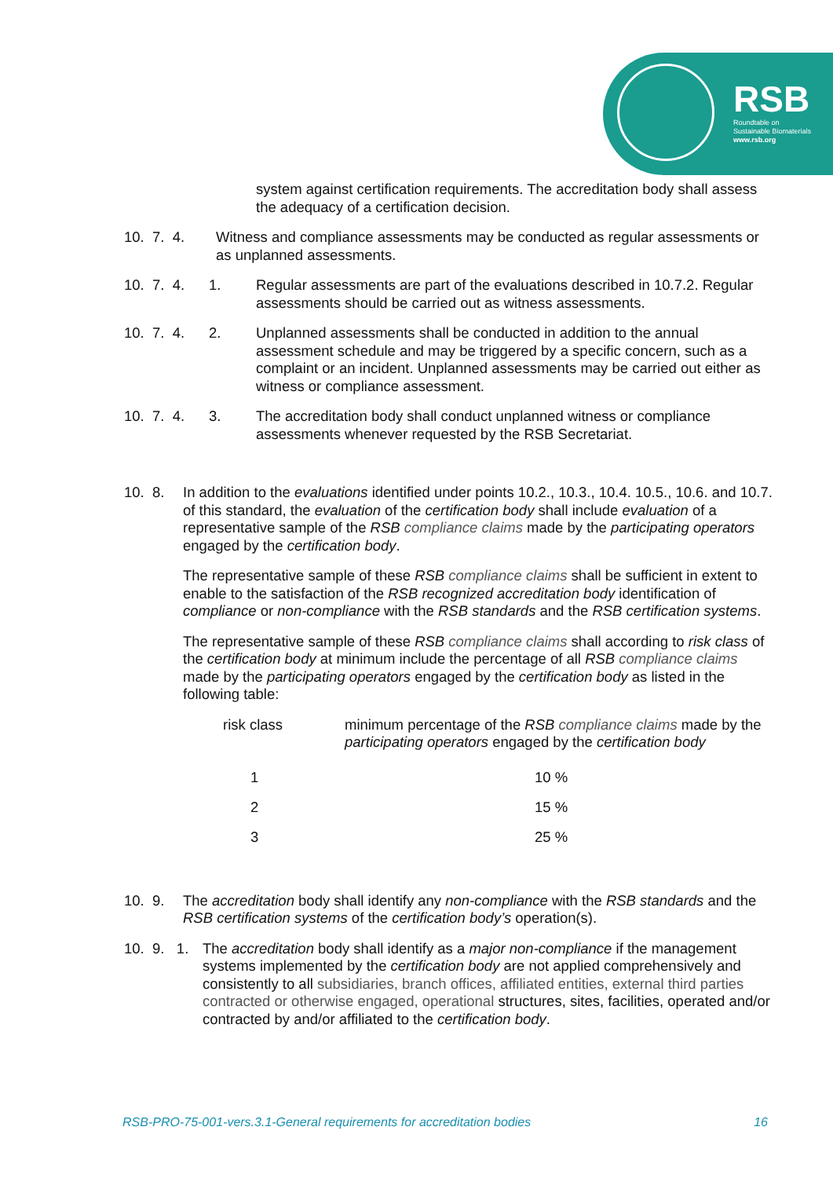RSB
Roundtable on
Sustainable Biomaterials
www.rsb.org
system against certification requirements. The accreditation body shall assess the adequacy of a certification decision.
10. 7. 4.
Witness and compliance assessments may be conducted as regular assessments or as unplanned assessments.
10. 7. 4. 1.
Regular assessments are part of the evaluations described in 10.7.2. Regular assessments should be carried out as witness assessments.
10. 7. 4. 2.
Unplanned assessments shall be conducted in addition to the annual assessment schedule and may be triggered by a specific concern, such as a complaint or an incident. Unplanned assessments may be carried out either as witness or compliance assessment.
10. 7. 4. 3.
The accreditation body shall conduct unplanned witness or compliance assessments whenever requested by the RSB Secretariat.
10. 8.
In addition to the evaluations identified under points 10.2., 10.3., 10.4. 10.5., 10.6. and 10.7. of this standard, the evaluation of the certification body shall include evaluation of a representative sample of the RSB compliance claims made by the participating operators engaged by the certification body.
The representative sample of these RSB compliance claims shall be sufficient in extent to enable to the satisfaction of the RSB recognized accreditation body identification of compliance or non-compliance with the RSB standards and the RSB certification systems.
The representative sample of these RSB compliance claims shall according to risk class of the certification body at minimum include the percentage of all RSB compliance claims made by the participating operators engaged by the certification body as listed in the following table:
| risk class | minimum percentage of the RSB compliance claims made by the participating operators engaged by the certification body |
| 1 | 10 % |
| 2 | 15 % |
| 3 | 25 % |
10. 9.
The accreditation body shall identify any non-compliance with the RSB standards and the RSB certification systems of the certification body’s operation(s).
10. 9. 1.
The accreditation body shall identify as a major non-compliance if the management systems implemented by the certification body are not applied comprehensively and consistently to all subsidiaries, branch offices, affiliated entities, external third parties contracted or otherwise engaged, operational structures, sites, facilities, operated and/or contracted by and/or affiliated to the certification body.
RSB-PRO-75-001-vers.3.1-General requirements for accreditation bodies 16